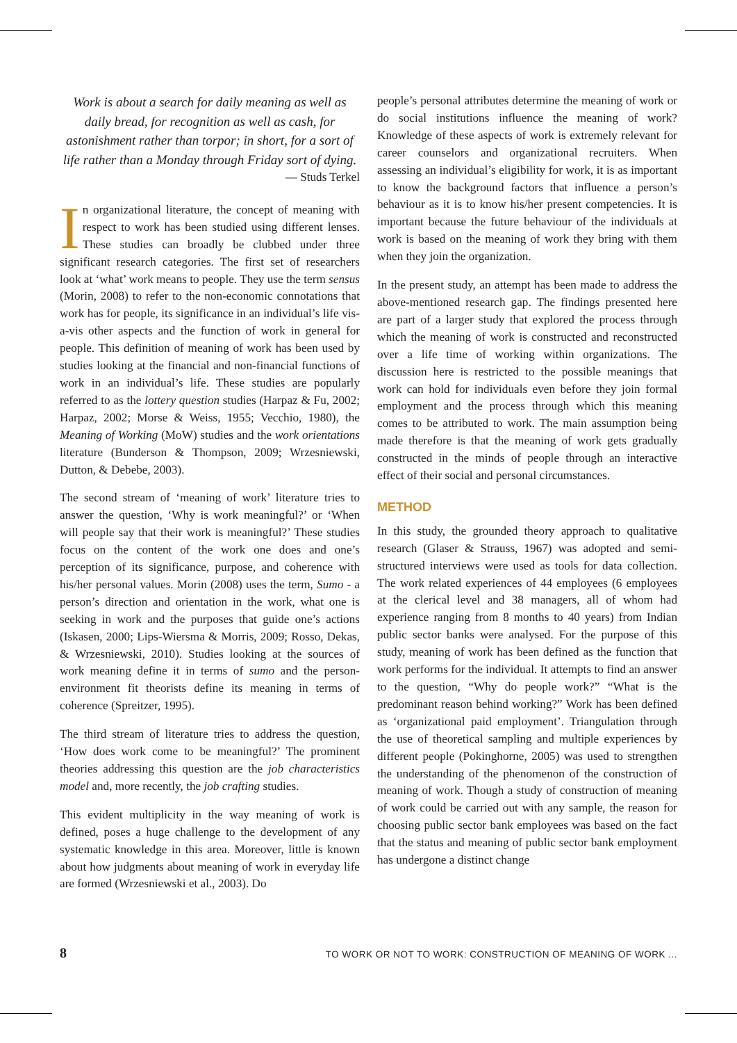Work is about a search for daily meaning as well as daily bread, for recognition as well as cash, for astonishment rather than torpor; in short, for a sort of life rather than a Monday through Friday sort of dying.
— Studs Terkel
In organizational literature, the concept of meaning with respect to work has been studied using different lenses. These studies can broadly be clubbed under three significant research categories. The first set of researchers look at ‘what’ work means to people. They use the term sensus (Morin, 2008) to refer to the non-economic connotations that work has for people, its significance in an individual’s life vis-a-vis other aspects and the function of work in general for people. This definition of meaning of work has been used by studies looking at the financial and non-financial functions of work in an individual’s life. These studies are popularly referred to as the lottery question studies (Harpaz & Fu, 2002; Harpaz, 2002; Morse & Weiss, 1955; Vecchio, 1980), the Meaning of Working (MoW) studies and the work orientations literature (Bunderson & Thompson, 2009; Wrzesniewski, Dutton, & Debebe, 2003).
The second stream of ‘meaning of work’ literature tries to answer the question, ‘Why is work meaningful?’ or ‘When will people say that their work is meaningful?’ These studies focus on the content of the work one does and one’s perception of its significance, purpose, and coherence with his/her personal values. Morin (2008) uses the term, Sumo - a person’s direction and orientation in the work, what one is seeking in work and the purposes that guide one’s actions (Iskasen, 2000; Lips-Wiersma & Morris, 2009; Rosso, Dekas, & Wrzesniewski, 2010). Studies looking at the sources of work meaning define it in terms of sumo and the person-environment fit theorists define its meaning in terms of coherence (Spreitzer, 1995).
The third stream of literature tries to address the question, ‘How does work come to be meaningful?’ The prominent theories addressing this question are the job characteristics model and, more recently, the job crafting studies.
This evident multiplicity in the way meaning of work is defined, poses a huge challenge to the development of any systematic knowledge in this area. Moreover, little is known about how judgments about meaning of work in everyday life are formed (Wrzesniewski et al., 2003). Do
people’s personal attributes determine the meaning of work or do social institutions influence the meaning of work? Knowledge of these aspects of work is extremely relevant for career counselors and organizational recruiters. When assessing an individual’s eligibility for work, it is as important to know the background factors that influence a person’s behaviour as it is to know his/her present competencies. It is important because the future behaviour of the individuals at work is based on the meaning of work they bring with them when they join the organization.
In the present study, an attempt has been made to address the above-mentioned research gap. The findings presented here are part of a larger study that explored the process through which the meaning of work is constructed and reconstructed over a life time of working within organizations. The discussion here is restricted to the possible meanings that work can hold for individuals even before they join formal employment and the process through which this meaning comes to be attributed to work. The main assumption being made therefore is that the meaning of work gets gradually constructed in the minds of people through an interactive effect of their social and personal circumstances.
METHOD
In this study, the grounded theory approach to qualitative research (Glaser & Strauss, 1967) was adopted and semi-structured interviews were used as tools for data collection. The work related experiences of 44 employees (6 employees at the clerical level and 38 managers, all of whom had experience ranging from 8 months to 40 years) from Indian public sector banks were analysed. For the purpose of this study, meaning of work has been defined as the function that work performs for the individual. It attempts to find an answer to the question, “Why do people work?” “What is the predominant reason behind working?” Work has been defined as ‘organizational paid employment’. Triangulation through the use of theoretical sampling and multiple experiences by different people (Pokinghorne, 2005) was used to strengthen the understanding of the phenomenon of the construction of meaning of work. Though a study of construction of meaning of work could be carried out with any sample, the reason for choosing public sector bank employees was based on the fact that the status and meaning of public sector bank employment has undergone a distinct change
8 TO WORK OR NOT TO WORK: CONSTRUCTION OF MEANING OF WORK ...